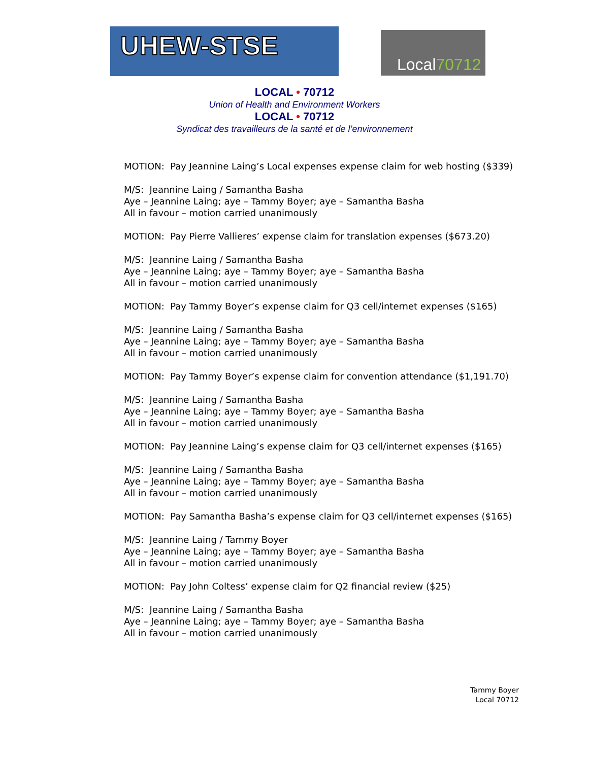UHEW-STSE Local70712
LOCAL • 70712
Union of Health and Environment Workers
LOCAL • 70712
Syndicat des travailleurs de la santé et de l’environnement
MOTION: Pay Jeannine Laing’s Local expenses expense claim for web hosting ($339)
M/S: Jeannine Laing / Samantha Basha
Aye – Jeannine Laing; aye – Tammy Boyer; aye – Samantha Basha
All in favour – motion carried unanimously
MOTION: Pay Pierre Vallieres’ expense claim for translation expenses ($673.20)
M/S: Jeannine Laing / Samantha Basha
Aye – Jeannine Laing; aye – Tammy Boyer; aye – Samantha Basha
All in favour – motion carried unanimously
MOTION: Pay Tammy Boyer’s expense claim for Q3 cell/internet expenses ($165)
M/S: Jeannine Laing / Samantha Basha
Aye – Jeannine Laing; aye – Tammy Boyer; aye – Samantha Basha
All in favour – motion carried unanimously
MOTION: Pay Tammy Boyer’s expense claim for convention attendance ($1,191.70)
M/S: Jeannine Laing / Samantha Basha
Aye – Jeannine Laing; aye – Tammy Boyer; aye – Samantha Basha
All in favour – motion carried unanimously
MOTION: Pay Jeannine Laing’s expense claim for Q3 cell/internet expenses ($165)
M/S: Jeannine Laing / Samantha Basha
Aye – Jeannine Laing; aye – Tammy Boyer; aye – Samantha Basha
All in favour – motion carried unanimously
MOTION: Pay Samantha Basha’s expense claim for Q3 cell/internet expenses ($165)
M/S: Jeannine Laing / Tammy Boyer
Aye – Jeannine Laing; aye – Tammy Boyer; aye – Samantha Basha
All in favour – motion carried unanimously
MOTION: Pay John Coltess’ expense claim for Q2 financial review ($25)
M/S: Jeannine Laing / Samantha Basha
Aye – Jeannine Laing; aye – Tammy Boyer; aye – Samantha Basha
All in favour – motion carried unanimously
Tammy Boyer
Local 70712